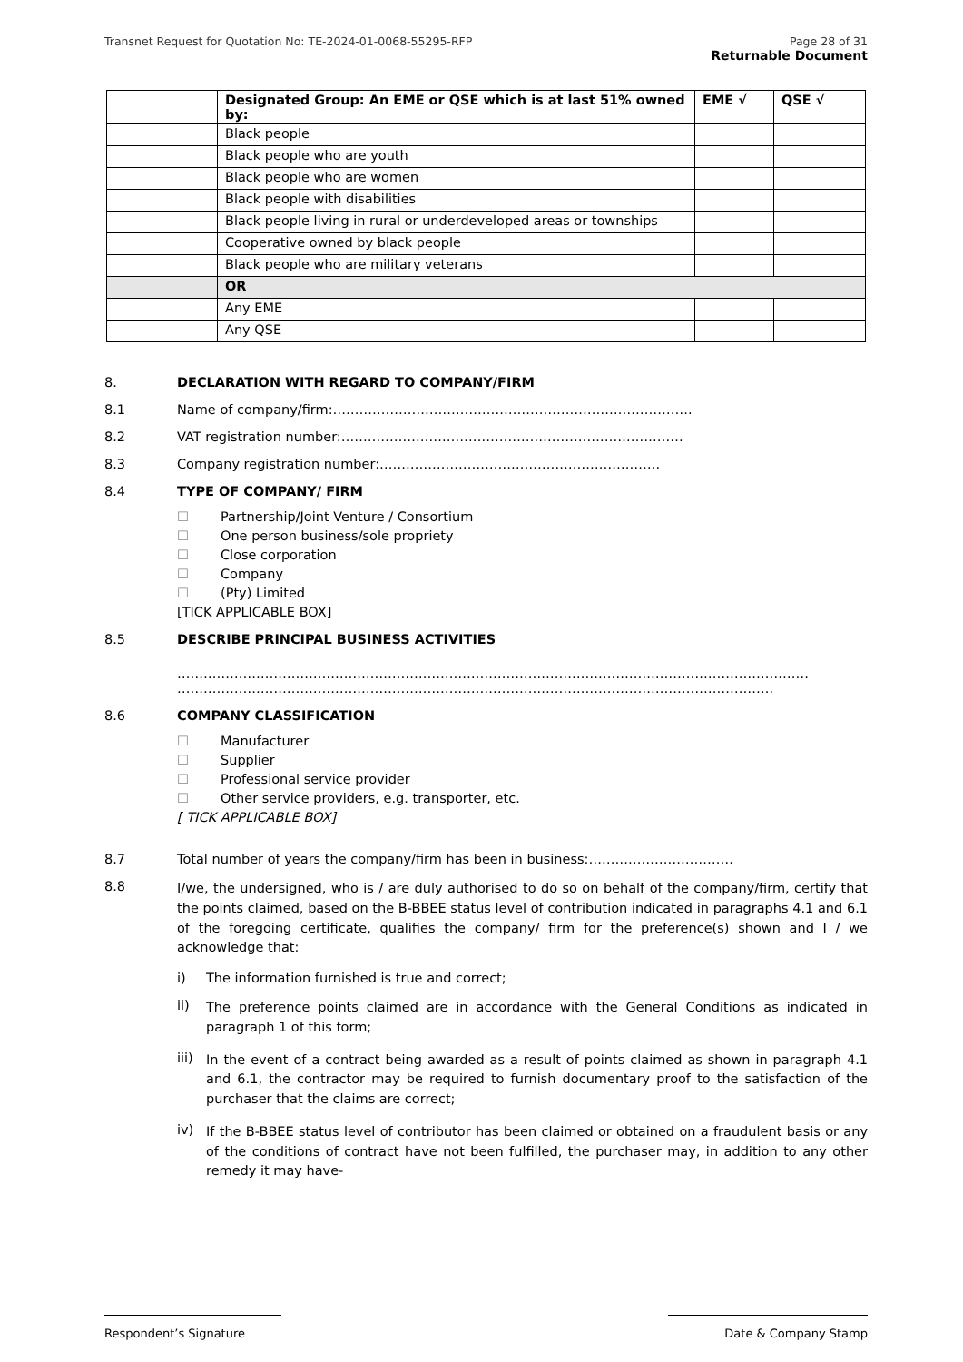Transnet Request for Quotation No: TE-2024-01-0068-55295-RFP
Page 28 of 31
Returnable Document
| | Designated Group: An EME or QSE which is at last 51% owned by: | EME √ | QSE √ |
| --- | --- | --- | --- |
| | Black people | | |
| | Black people who are youth | | |
| | Black people who are women | | |
| | Black people with disabilities | | |
| | Black people living in rural or underdeveloped areas or townships | | |
| | Cooperative owned by black people | | |
| | Black people who are military veterans | | |
| | OR | | |
| | Any EME | | |
| | Any QSE | | |
8. DECLARATION WITH REGARD TO COMPANY/FIRM
8.1
Name of company/firm:……………………………………………………………………….
8.2
VAT registration number:……………………………………………………………………
8.3
Company registration number:……………………………………………………….
8.4 TYPE OF COMPANY/ FIRM
☐ Partnership/Joint Venture / Consortium
☐ One person business/sole propriety
☐ Close corporation
☐ Company
☐ (Pty) Limited
[TICK APPLICABLE BOX]
8.5 DESCRIBE PRINCIPAL BUSINESS ACTIVITIES
………………………………………………………………………………………………………………………………
……………………………………………………………………………………………………………………….
8.6 COMPANY CLASSIFICATION
☐ Manufacturer
☐ Supplier
☐ Professional service provider
☐ Other service providers, e.g. transporter, etc.
[ TICK APPLICABLE BOX]
8.7
Total number of years the company/firm has been in business:……………………………
8.8
I/we, the undersigned, who is / are duly authorised to do so on behalf of the company/firm, certify that the points claimed, based on the B-BBEE status level of contribution indicated in paragraphs 4.1 and 6.1 of the foregoing certificate, qualifies the company/ firm for the preference(s) shown and I / we acknowledge that:
i) The information furnished is true and correct;
ii)
The preference points claimed are in accordance with the General Conditions as indicated in paragraph 1 of this form;
iii)
In the event of a contract being awarded as a result of points claimed as shown in paragraph 4.1 and 6.1, the contractor may be required to furnish documentary proof to the satisfaction of the purchaser that the claims are correct;
iv)
If the B-BBEE status level of contributor has been claimed or obtained on a fraudulent basis or any of the conditions of contract have not been fulfilled, the purchaser may, in addition to any other remedy it may have-
Respondent’s Signature Date & Company Stamp